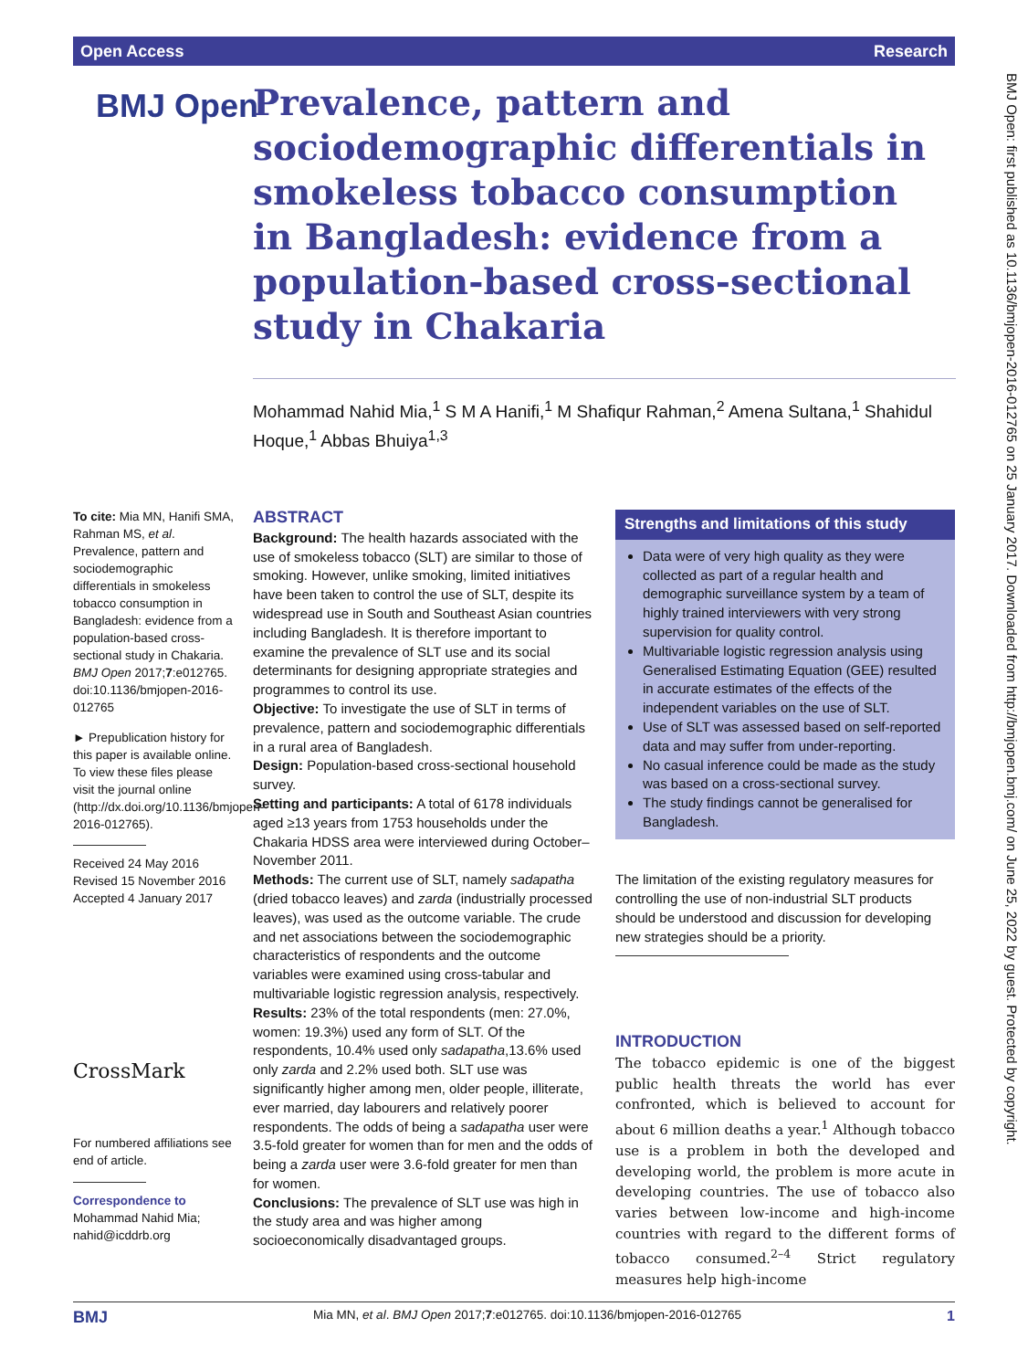Open Access Research
BMJ Open
Prevalence, pattern and sociodemographic differentials in smokeless tobacco consumption in Bangladesh: evidence from a population-based cross-sectional study in Chakaria
Mohammad Nahid Mia,<sup>1</sup> S M A Hanifi,<sup>1</sup> M Shafiqur Rahman,<sup>2</sup> Amena Sultana,<sup>1</sup> Shahidul Hoque,<sup>1</sup> Abbas Bhuiya<sup>1,3</sup>
To cite: Mia MN, Hanifi SMA, Rahman MS, et al. Prevalence, pattern and sociodemographic differentials in smokeless tobacco consumption in Bangladesh: evidence from a population-based cross-sectional study in Chakaria. BMJ Open 2017;7:e012765. doi:10.1136/bmjopen-2016-012765
► Prepublication history for this paper is available online. To view these files please visit the journal online (http://dx.doi.org/10.1136/bmjopen-2016-012765).
Received 24 May 2016
Revised 15 November 2016
Accepted 4 January 2017
CrossMark
For numbered affiliations see end of article.
Correspondence to
Mohammad Nahid Mia; nahid@icddrb.org
ABSTRACT
Background: The health hazards associated with the use of smokeless tobacco (SLT) are similar to those of smoking. However, unlike smoking, limited initiatives have been taken to control the use of SLT, despite its widespread use in South and Southeast Asian countries including Bangladesh. It is therefore important to examine the prevalence of SLT use and its social determinants for designing appropriate strategies and programmes to control its use.
Objective: To investigate the use of SLT in terms of prevalence, pattern and sociodemographic differentials in a rural area of Bangladesh.
Design: Population-based cross-sectional household survey.
Setting and participants: A total of 6178 individuals aged ≥13 years from 1753 households under the Chakaria HDSS area were interviewed during October–November 2011.
Methods: The current use of SLT, namely sadapatha (dried tobacco leaves) and zarda (industrially processed leaves), was used as the outcome variable. The crude and net associations between the sociodemographic characteristics of respondents and the outcome variables were examined using cross-tabular and multivariable logistic regression analysis, respectively.
Results: 23% of the total respondents (men: 27.0%, women: 19.3%) used any form of SLT. Of the respondents, 10.4% used only sadapatha,13.6% used only zarda and 2.2% used both. SLT use was significantly higher among men, older people, illiterate, ever married, day labourers and relatively poorer respondents. The odds of being a sadapatha user were 3.5-fold greater for women than for men and the odds of being a zarda user were 3.6-fold greater for men than for women.
Conclusions: The prevalence of SLT use was high in the study area and was higher among socioeconomically disadvantaged groups.
Strengths and limitations of this study
Data were of very high quality as they were collected as part of a regular health and demographic surveillance system by a team of highly trained interviewers with very strong supervision for quality control.
Multivariable logistic regression analysis using Generalised Estimating Equation (GEE) resulted in accurate estimates of the effects of the independent variables on the use of SLT.
Use of SLT was assessed based on self-reported data and may suffer from under-reporting.
No casual inference could be made as the study was based on a cross-sectional survey.
The study findings cannot be generalised for Bangladesh.
The limitation of the existing regulatory measures for controlling the use of non-industrial SLT products should be understood and discussion for developing new strategies should be a priority.
INTRODUCTION
The tobacco epidemic is one of the biggest public health threats the world has ever confronted, which is believed to account for about 6 million deaths a year.<sup>1</sup> Although tobacco use is a problem in both the developed and developing world, the problem is more acute in developing countries. The use of tobacco also varies between low-income and high-income countries with regard to the different forms of tobacco consumed.<sup>2–4</sup> Strict regulatory measures help high-income
BMJ Mia MN, et al. BMJ Open 2017;7:e012765. doi:10.1136/bmjopen-2016-012765 1
BMJ Open: first published as 10.1136/bmjopen-2016-012765 on 25 January 2017. Downloaded from http://bmjopen.bmj.com/ on June 25, 2022 by guest. Protected by copyright.